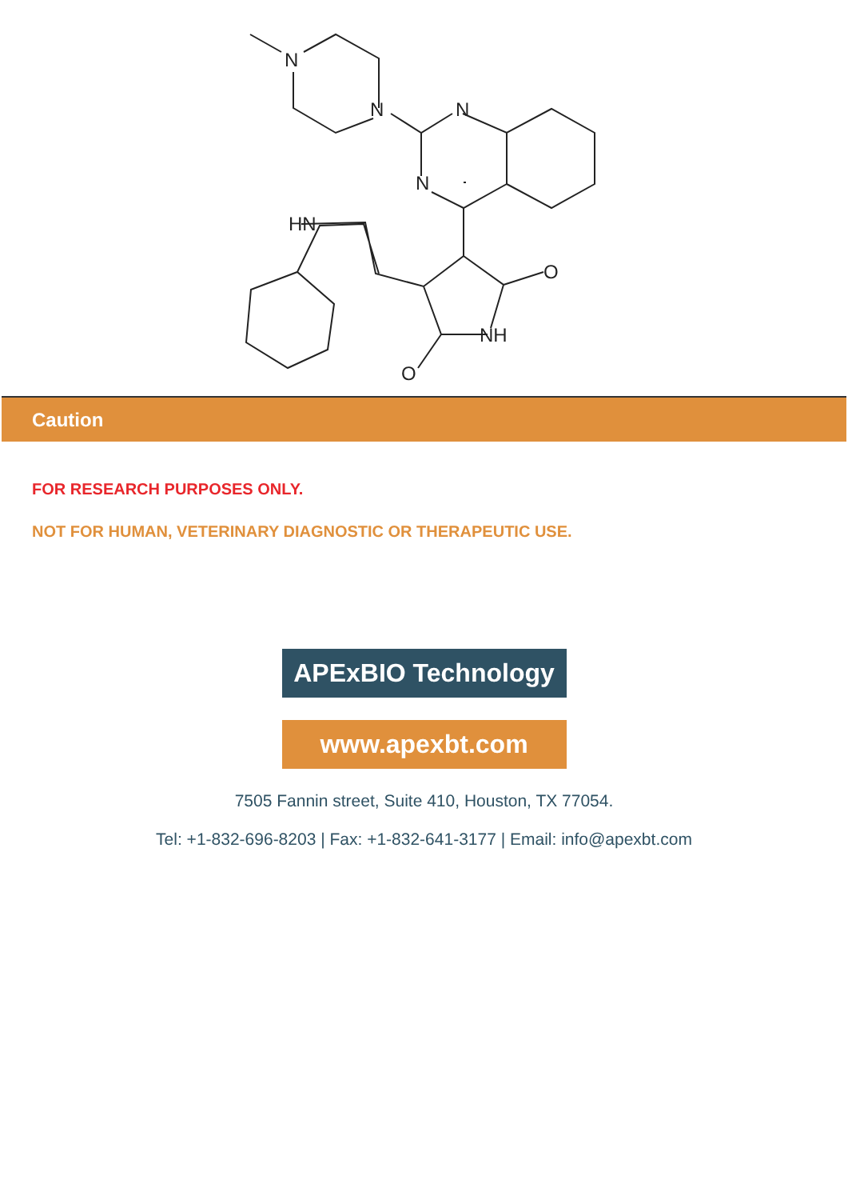N
N
N
N
HN
O
NH
O
Caution
FOR RESEARCH PURPOSES ONLY.
NOT FOR HUMAN, VETERINARY DIAGNOSTIC OR THERAPEUTIC USE.
APExBIO Technology
www.apexbt.com
7505 Fannin street, Suite 410, Houston, TX 77054.
Tel: +1-832-696-8203 | Fax: +1-832-641-3177 | Email: info@apexbt.com